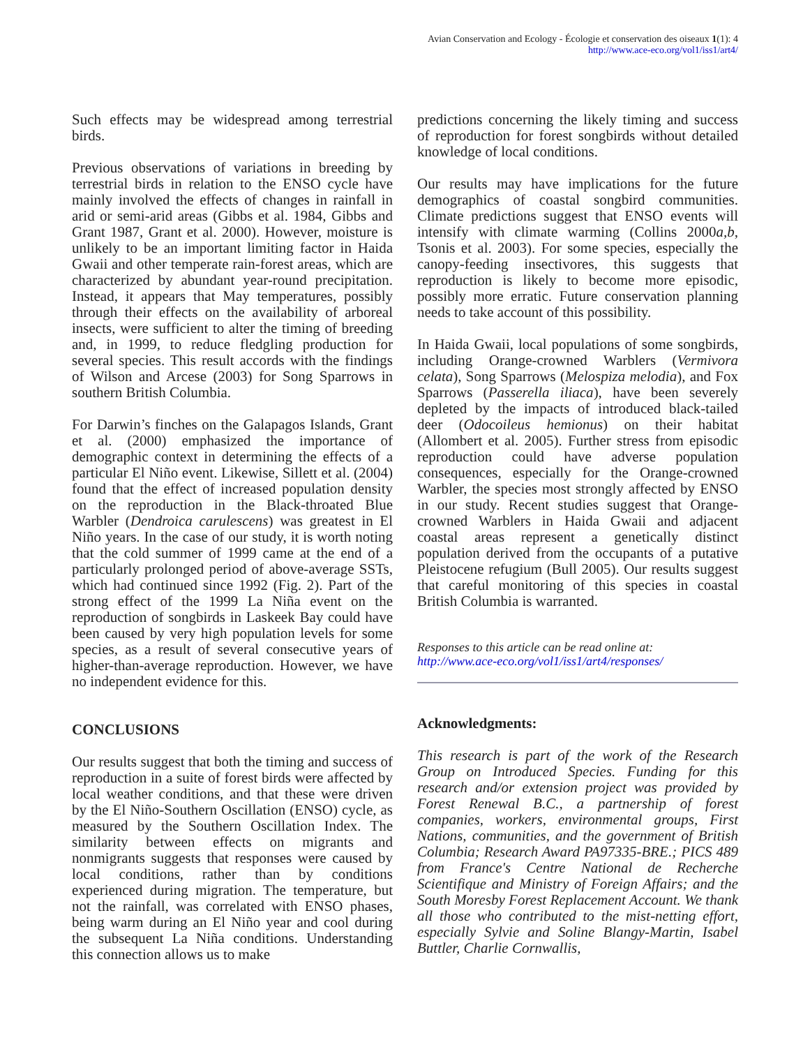Avian Conservation and Ecology - Écologie et conservation des oiseaux 1(1): 4
http://www.ace-eco.org/vol1/iss1/art4/
Such effects may be widespread among terrestrial birds.
Previous observations of variations in breeding by terrestrial birds in relation to the ENSO cycle have mainly involved the effects of changes in rainfall in arid or semi-arid areas (Gibbs et al. 1984, Gibbs and Grant 1987, Grant et al. 2000). However, moisture is unlikely to be an important limiting factor in Haida Gwaii and other temperate rain-forest areas, which are characterized by abundant year-round precipitation. Instead, it appears that May temperatures, possibly through their effects on the availability of arboreal insects, were sufficient to alter the timing of breeding and, in 1999, to reduce fledgling production for several species. This result accords with the findings of Wilson and Arcese (2003) for Song Sparrows in southern British Columbia.
For Darwin’s finches on the Galapagos Islands, Grant et al. (2000) emphasized the importance of demographic context in determining the effects of a particular El Niño event. Likewise, Sillett et al. (2004) found that the effect of increased population density on the reproduction in the Black-throated Blue Warbler (Dendroica carulescens) was greatest in El Niño years. In the case of our study, it is worth noting that the cold summer of 1999 came at the end of a particularly prolonged period of above-average SSTs, which had continued since 1992 (Fig. 2). Part of the strong effect of the 1999 La Niña event on the reproduction of songbirds in Laskeek Bay could have been caused by very high population levels for some species, as a result of several consecutive years of higher-than-average reproduction. However, we have no independent evidence for this.
CONCLUSIONS
Our results suggest that both the timing and success of reproduction in a suite of forest birds were affected by local weather conditions, and that these were driven by the El Niño-Southern Oscillation (ENSO) cycle, as measured by the Southern Oscillation Index. The similarity between effects on migrants and nonmigrants suggests that responses were caused by local conditions, rather than by conditions experienced during migration. The temperature, but not the rainfall, was correlated with ENSO phases, being warm during an El Niño year and cool during the subsequent La Niña conditions. Understanding this connection allows us to make
predictions concerning the likely timing and success of reproduction for forest songbirds without detailed knowledge of local conditions.
Our results may have implications for the future demographics of coastal songbird communities. Climate predictions suggest that ENSO events will intensify with climate warming (Collins 2000a,b, Tsonis et al. 2003). For some species, especially the canopy-feeding insectivores, this suggests that reproduction is likely to become more episodic, possibly more erratic. Future conservation planning needs to take account of this possibility.
In Haida Gwaii, local populations of some songbirds, including Orange-crowned Warblers (Vermivora celata), Song Sparrows (Melospiza melodia), and Fox Sparrows (Passerella iliaca), have been severely depleted by the impacts of introduced black-tailed deer (Odocoileus hemionus) on their habitat (Allombert et al. 2005). Further stress from episodic reproduction could have adverse population consequences, especially for the Orange-crowned Warbler, the species most strongly affected by ENSO in our study. Recent studies suggest that Orange-crowned Warblers in Haida Gwaii and adjacent coastal areas represent a genetically distinct population derived from the occupants of a putative Pleistocene refugium (Bull 2005). Our results suggest that careful monitoring of this species in coastal British Columbia is warranted.
Responses to this article can be read online at:
http://www.ace-eco.org/vol1/iss1/art4/responses/
Acknowledgments:
This research is part of the work of the Research Group on Introduced Species. Funding for this research and/or extension project was provided by Forest Renewal B.C., a partnership of forest companies, workers, environmental groups, First Nations, communities, and the government of British Columbia; Research Award PA97335-BRE.; PICS 489 from France's Centre National de Recherche Scientifique and Ministry of Foreign Affairs; and the South Moresby Forest Replacement Account. We thank all those who contributed to the mist-netting effort, especially Sylvie and Soline Blangy-Martin, Isabel Buttler, Charlie Cornwallis,